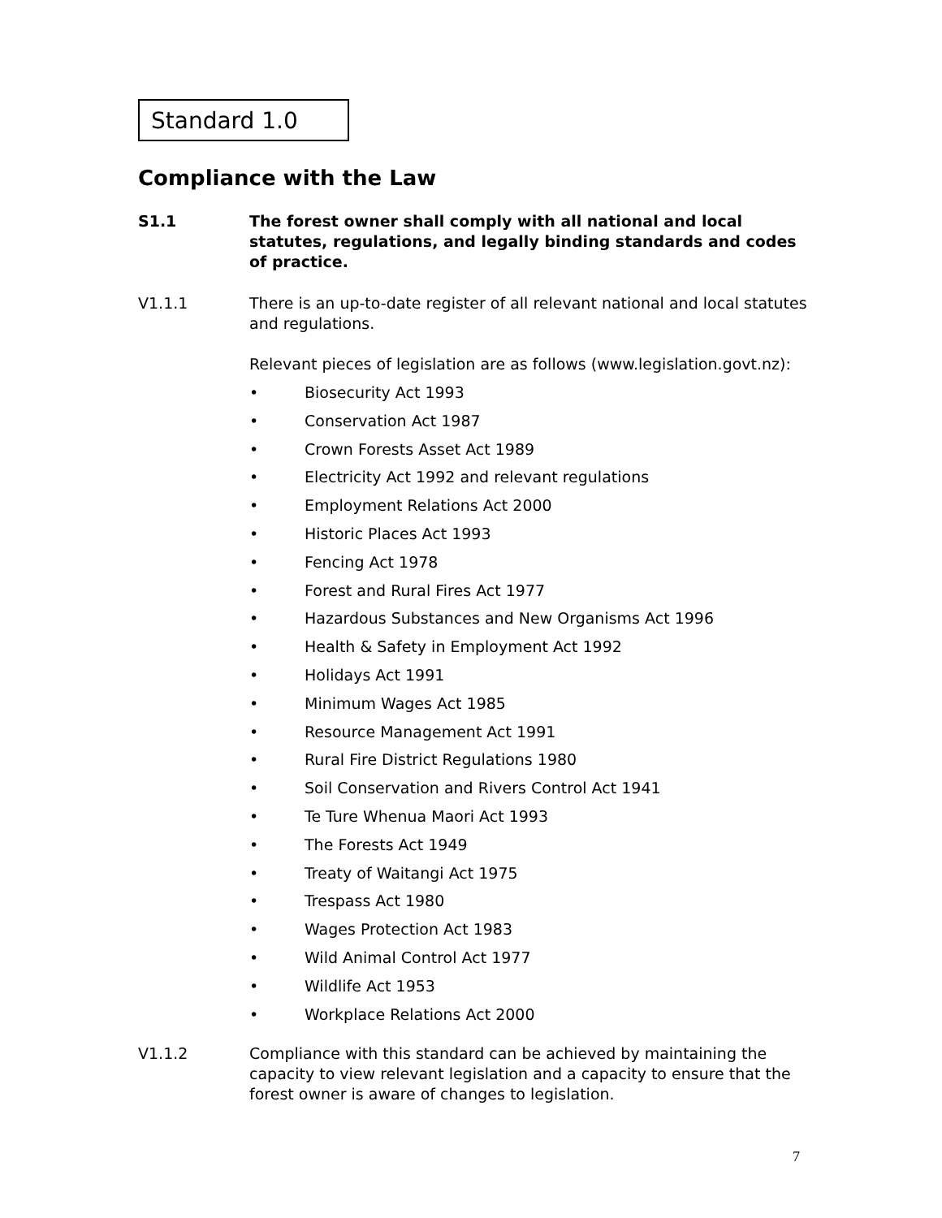Standard 1.0
Compliance with the Law
S1.1 The forest owner shall comply with all national and local statutes, regulations, and legally binding standards and codes of practice.
V1.1.1 There is an up-to-date register of all relevant national and local statutes and regulations.
Relevant pieces of legislation are as follows (www.legislation.govt.nz):
• Biosecurity Act 1993
• Conservation Act 1987
• Crown Forests Asset Act 1989
• Electricity Act 1992 and relevant regulations
• Employment Relations Act 2000
• Historic Places Act 1993
• Fencing Act 1978
• Forest and Rural Fires Act 1977
• Hazardous Substances and New Organisms Act 1996
• Health & Safety in Employment Act 1992
• Holidays Act 1991
• Minimum Wages Act 1985
• Resource Management Act 1991
• Rural Fire District Regulations 1980
• Soil Conservation and Rivers Control Act 1941
• Te Ture Whenua Maori Act 1993
• The Forests Act 1949
• Treaty of Waitangi Act 1975
• Trespass Act 1980
• Wages Protection Act 1983
• Wild Animal Control Act 1977
• Wildlife Act 1953
• Workplace Relations Act 2000
V1.1.2 Compliance with this standard can be achieved by maintaining the capacity to view relevant legislation and a capacity to ensure that the forest owner is aware of changes to legislation.
7